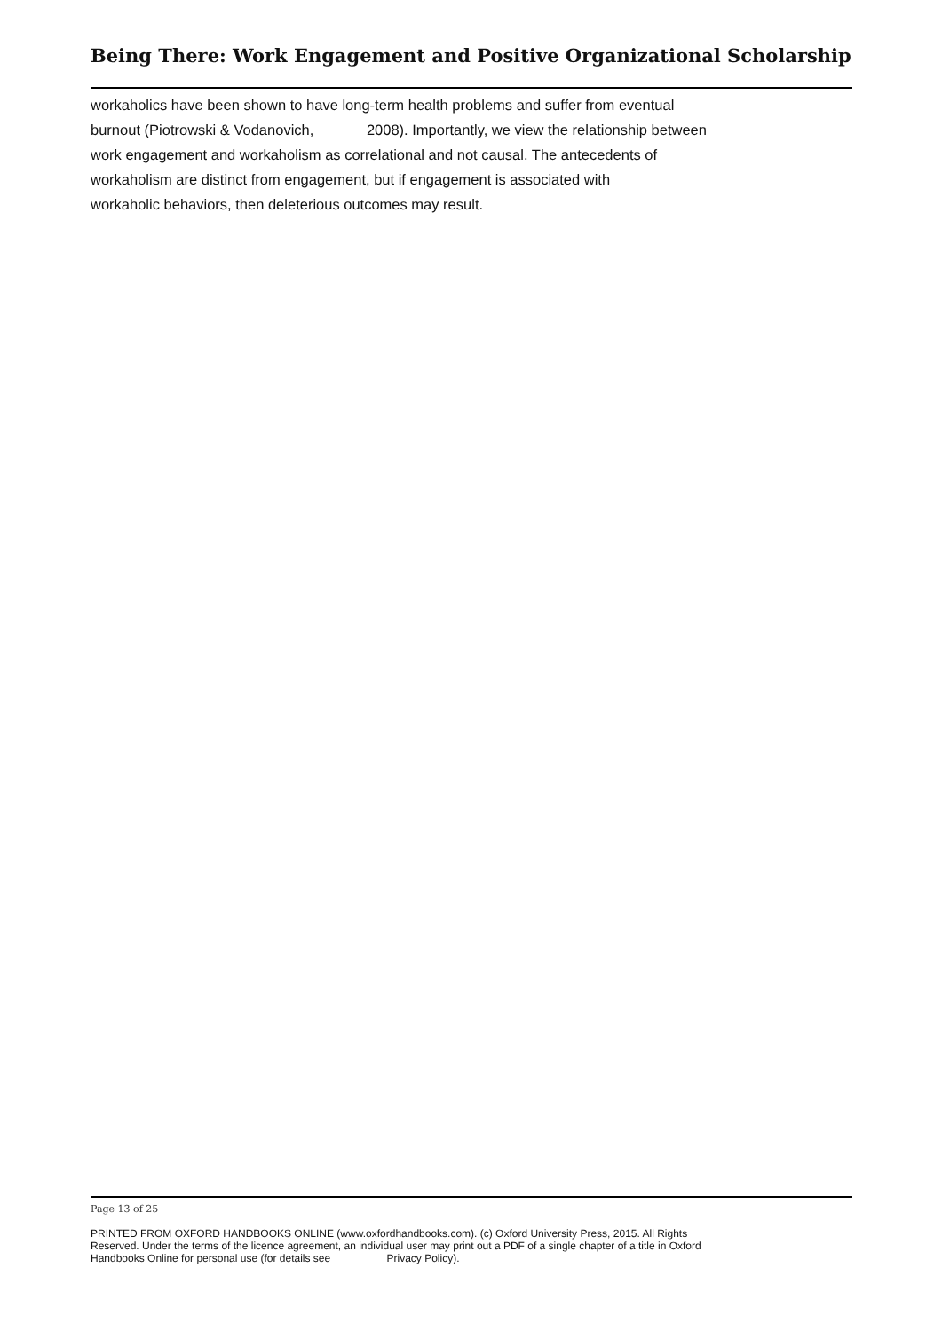Being There: Work Engagement and Positive Organizational Scholarship
workaholics have been shown to have long-term health problems and suffer from eventual
burnout (Piotrowski & Vodanovich, 2008). Importantly, we view the relationship between
work engagement and workaholism as correlational and not causal. The antecedents of
workaholism are distinct from engagement, but if engagement is associated with
workaholic behaviors, then deleterious outcomes may result.
Page 13 of 25
PRINTED FROM OXFORD HANDBOOKS ONLINE (www.oxfordhandbooks.com). (c) Oxford University Press, 2015. All Rights Reserved. Under the terms of the licence agreement, an individual user may print out a PDF of a single chapter of a title in Oxford Handbooks Online for personal use (for details see Privacy Policy).